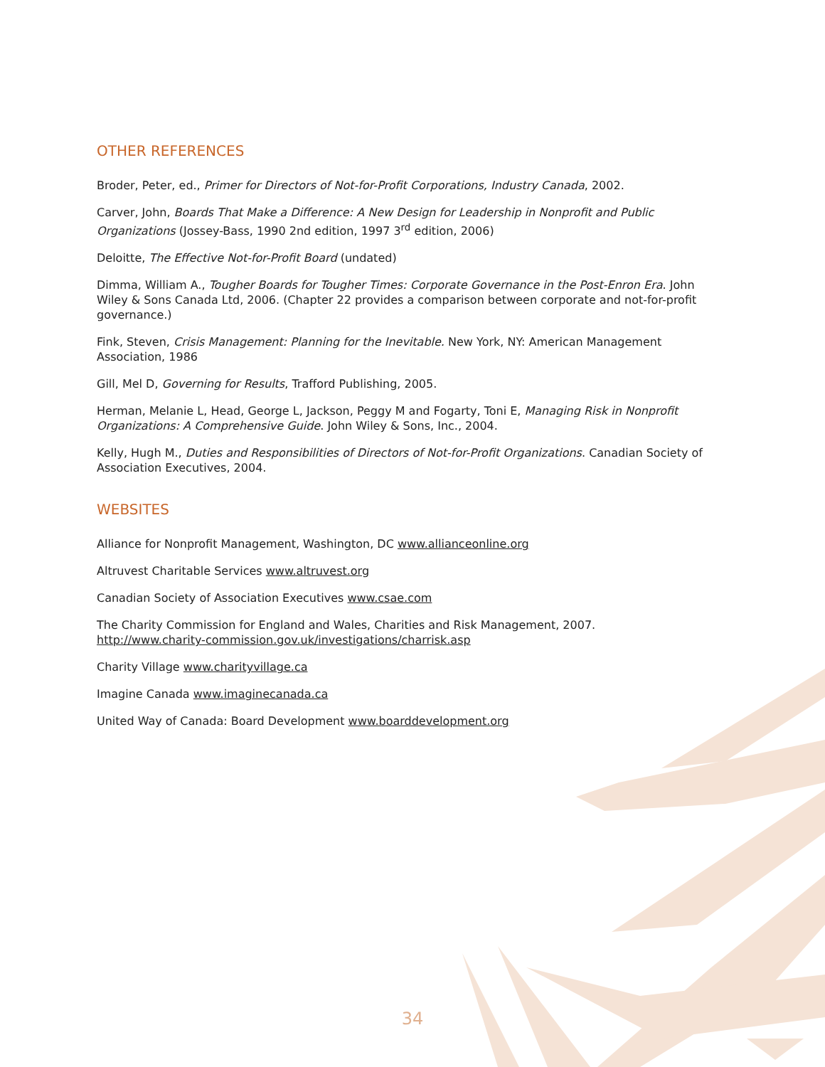OTHER REFERENCES
Broder, Peter, ed., Primer for Directors of Not-for-Profit Corporations, Industry Canada, 2002.
Carver, John, Boards That Make a Difference: A New Design for Leadership in Nonprofit and Public Organizations (Jossey-Bass, 1990 2nd edition, 1997 3<sup>rd</sup> edition, 2006)
Deloitte, The Effective Not-for-Profit Board (undated)
Dimma, William A., Tougher Boards for Tougher Times: Corporate Governance in the Post-Enron Era. John Wiley & Sons Canada Ltd, 2006. (Chapter 22 provides a comparison between corporate and not-for-profit governance.)
Fink, Steven, Crisis Management: Planning for the Inevitable. New York, NY: American Management Association, 1986
Gill, Mel D, Governing for Results, Trafford Publishing, 2005.
Herman, Melanie L, Head, George L, Jackson, Peggy M and Fogarty, Toni E, Managing Risk in Nonprofit Organizations: A Comprehensive Guide. John Wiley & Sons, Inc., 2004.
Kelly, Hugh M., Duties and Responsibilities of Directors of Not-for-Profit Organizations. Canadian Society of Association Executives, 2004.
WEBSITES
Alliance for Nonprofit Management, Washington, DC www.allianceonline.org
Altruvest Charitable Services www.altruvest.org
Canadian Society of Association Executives www.csae.com
The Charity Commission for England and Wales, Charities and Risk Management, 2007.
http://www.charity-commission.gov.uk/investigations/charrisk.asp
Charity Village www.charityvillage.ca
Imagine Canada www.imaginecanada.ca
United Way of Canada: Board Development www.boarddevelopment.org
34